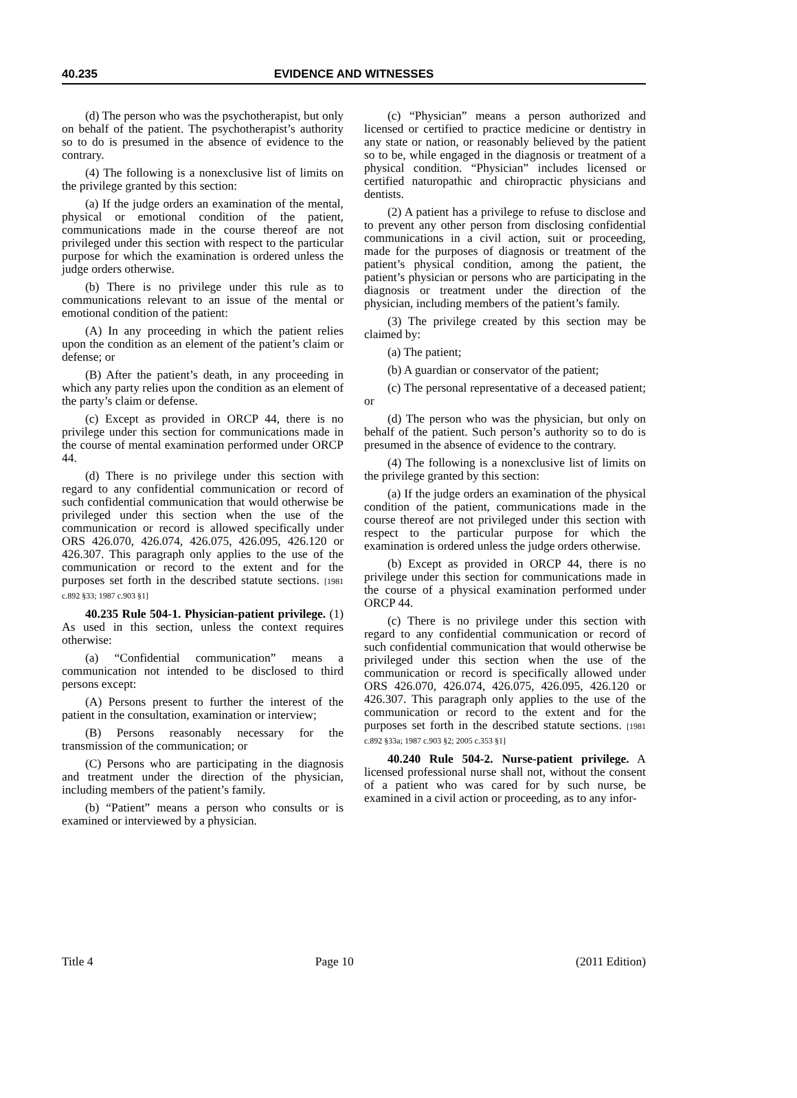40.235 EVIDENCE AND WITNESSES
(d) The person who was the psychotherapist, but only on behalf of the patient. The psychotherapist’s authority so to do is presumed in the absence of evidence to the contrary.
(4) The following is a nonexclusive list of limits on the privilege granted by this section:
(a) If the judge orders an examination of the mental, physical or emotional condition of the patient, communications made in the course thereof are not privileged under this section with respect to the particular purpose for which the examination is ordered unless the judge orders otherwise.
(b) There is no privilege under this rule as to communications relevant to an issue of the mental or emotional condition of the patient:
(A) In any proceeding in which the patient relies upon the condition as an element of the patient’s claim or defense; or
(B) After the patient’s death, in any proceeding in which any party relies upon the condition as an element of the party’s claim or defense.
(c) Except as provided in ORCP 44, there is no privilege under this section for communications made in the course of mental examination performed under ORCP 44.
(d) There is no privilege under this section with regard to any confidential communication or record of such confidential communication that would otherwise be privileged under this section when the use of the communication or record is allowed specifically under ORS 426.070, 426.074, 426.075, 426.095, 426.120 or 426.307. This paragraph only applies to the use of the communication or record to the extent and for the purposes set forth in the described statute sections. [1981 c.892 §33; 1987 c.903 §1]
40.235 Rule 504-1. Physician-patient privilege. (1) As used in this section, unless the context requires otherwise:
(a) “Confidential communication” means a communication not intended to be disclosed to third persons except:
(A) Persons present to further the interest of the patient in the consultation, examination or interview;
(B) Persons reasonably necessary for the transmission of the communication; or
(C) Persons who are participating in the diagnosis and treatment under the direction of the physician, including members of the patient’s family.
(b) “Patient” means a person who consults or is examined or interviewed by a physician.
(c) “Physician” means a person authorized and licensed or certified to practice medicine or dentistry in any state or nation, or reasonably believed by the patient so to be, while engaged in the diagnosis or treatment of a physical condition. “Physician” includes licensed or certified naturopathic and chiropractic physicians and dentists.
(2) A patient has a privilege to refuse to disclose and to prevent any other person from disclosing confidential communications in a civil action, suit or proceeding, made for the purposes of diagnosis or treatment of the patient’s physical condition, among the patient, the patient’s physician or persons who are participating in the diagnosis or treatment under the direction of the physician, including members of the patient’s family.
(3) The privilege created by this section may be claimed by:
(a) The patient;
(b) A guardian or conservator of the patient;
(c) The personal representative of a deceased patient; or
(d) The person who was the physician, but only on behalf of the patient. Such person’s authority so to do is presumed in the absence of evidence to the contrary.
(4) The following is a nonexclusive list of limits on the privilege granted by this section:
(a) If the judge orders an examination of the physical condition of the patient, communications made in the course thereof are not privileged under this section with respect to the particular purpose for which the examination is ordered unless the judge orders otherwise.
(b) Except as provided in ORCP 44, there is no privilege under this section for communications made in the course of a physical examination performed under ORCP 44.
(c) There is no privilege under this section with regard to any confidential communication or record of such confidential communication that would otherwise be privileged under this section when the use of the communication or record is specifically allowed under ORS 426.070, 426.074, 426.075, 426.095, 426.120 or 426.307. This paragraph only applies to the use of the communication or record to the extent and for the purposes set forth in the described statute sections. [1981 c.892 §33a; 1987 c.903 §2; 2005 c.353 §1]
40.240 Rule 504-2. Nurse-patient privilege. A licensed professional nurse shall not, without the consent of a patient who was cared for by such nurse, be examined in a civil action or proceeding, as to any infor-
Title 4 Page 10 (2011 Edition)